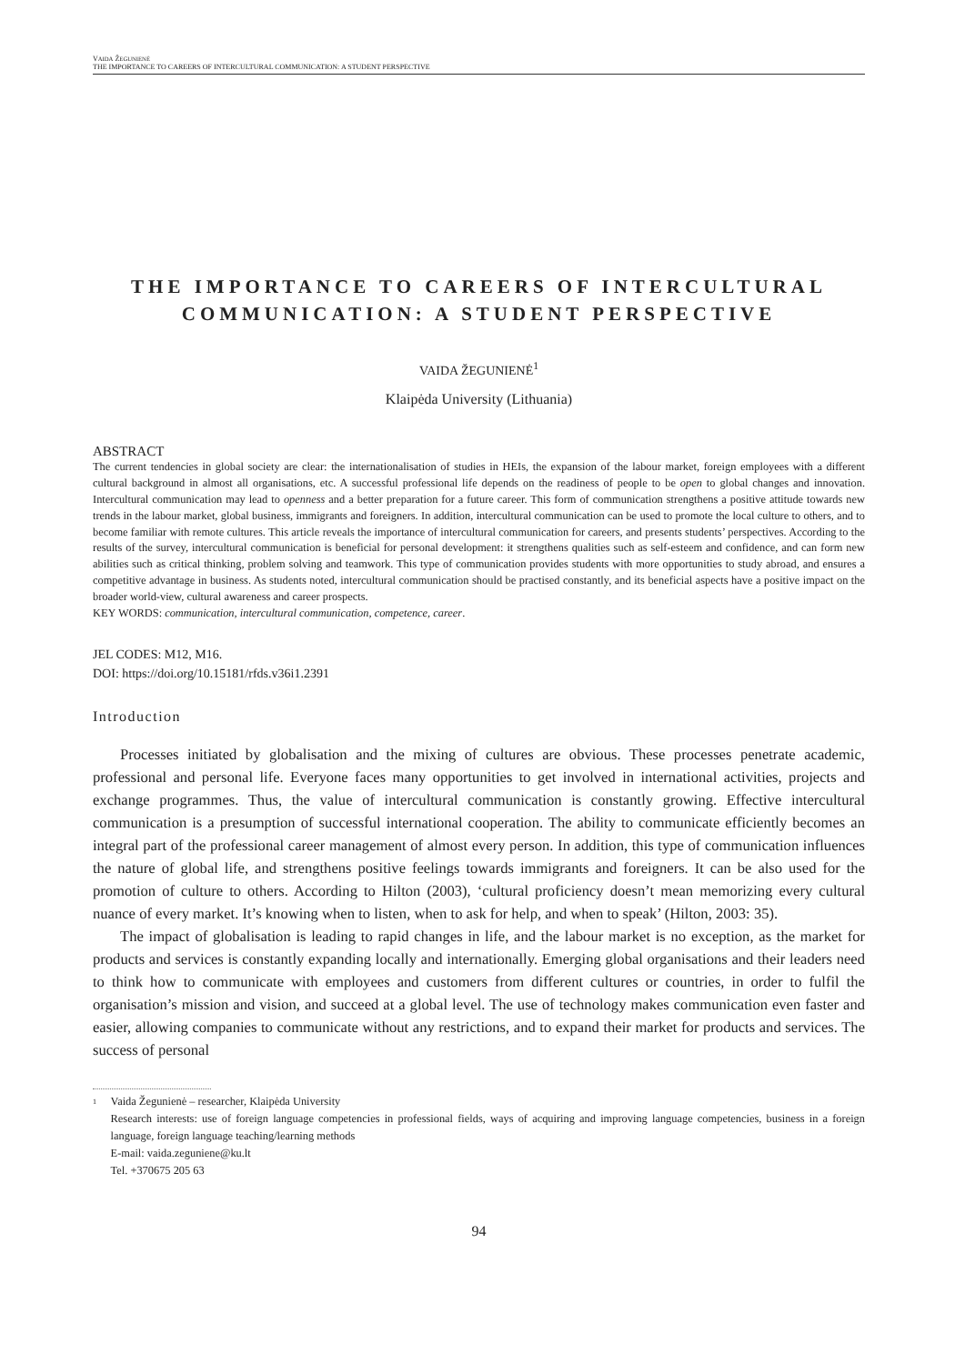VAIDA ŽEGUNIENĖ
THE IMPORTANCE TO CAREERS OF INTERCULTURAL COMMUNICATION: A STUDENT PERSPECTIVE
THE IMPORTANCE TO CAREERS OF INTERCULTURAL COMMUNICATION: A STUDENT PERSPECTIVE
VAIDA ŽEGUNIENĖ<sup>1</sup>
Klaipėda University (Lithuania)
ABSTRACT
The current tendencies in global society are clear: the internationalisation of studies in HEIs, the expansion of the labour market, foreign employees with a different cultural background in almost all organisations, etc. A successful professional life depends on the readiness of people to be open to global changes and innovation. Intercultural communication may lead to openness and a better preparation for a future career. This form of communication strengthens a positive attitude towards new trends in the labour market, global business, immigrants and foreigners. In addition, intercultural communication can be used to promote the local culture to others, and to become familiar with remote cultures. This article reveals the importance of intercultural communication for careers, and presents students’ perspectives. According to the results of the survey, intercultural communication is beneficial for personal development: it strengthens qualities such as self-esteem and confidence, and can form new abilities such as critical thinking, problem solving and teamwork. This type of communication provides students with more opportunities to study abroad, and ensures a competitive advantage in business. As students noted, intercultural communication should be practised constantly, and its beneficial aspects have a positive impact on the broader world-view, cultural awareness and career prospects.
KEY WORDS: communication, intercultural communication, competence, career.
JEL CODES: M12, M16.
DOI: https://doi.org/10.15181/rfds.v36i1.2391
Introduction
Processes initiated by globalisation and the mixing of cultures are obvious. These processes penetrate academic, professional and personal life. Everyone faces many opportunities to get involved in international activities, projects and exchange programmes. Thus, the value of intercultural communication is constantly growing. Effective intercultural communication is a presumption of successful international cooperation. The ability to communicate efficiently becomes an integral part of the professional career management of almost every person. In addition, this type of communication influences the nature of global life, and strengthens positive feelings towards immigrants and foreigners. It can be also used for the promotion of culture to others. According to Hilton (2003), ‘cultural proficiency doesn’t mean memorizing every cultural nuance of every market. It’s knowing when to listen, when to ask for help, and when to speak’ (Hilton, 2003: 35).
The impact of globalisation is leading to rapid changes in life, and the labour market is no exception, as the market for products and services is constantly expanding locally and internationally. Emerging global organisations and their leaders need to think how to communicate with employees and customers from different cultures or countries, in order to fulfil the organisation’s mission and vision, and succeed at a global level. The use of technology makes communication even faster and easier, allowing companies to communicate without any restrictions, and to expand their market for products and services. The success of personal
1 Vaida Žegunienė – researcher, Klaipėda University
Research interests: use of foreign language competencies in professional fields, ways of acquiring and improving language competencies, business in a foreign language, foreign language teaching/learning methods
E-mail: vaida.zeguniene@ku.lt
Tel. +370675 205 63
94